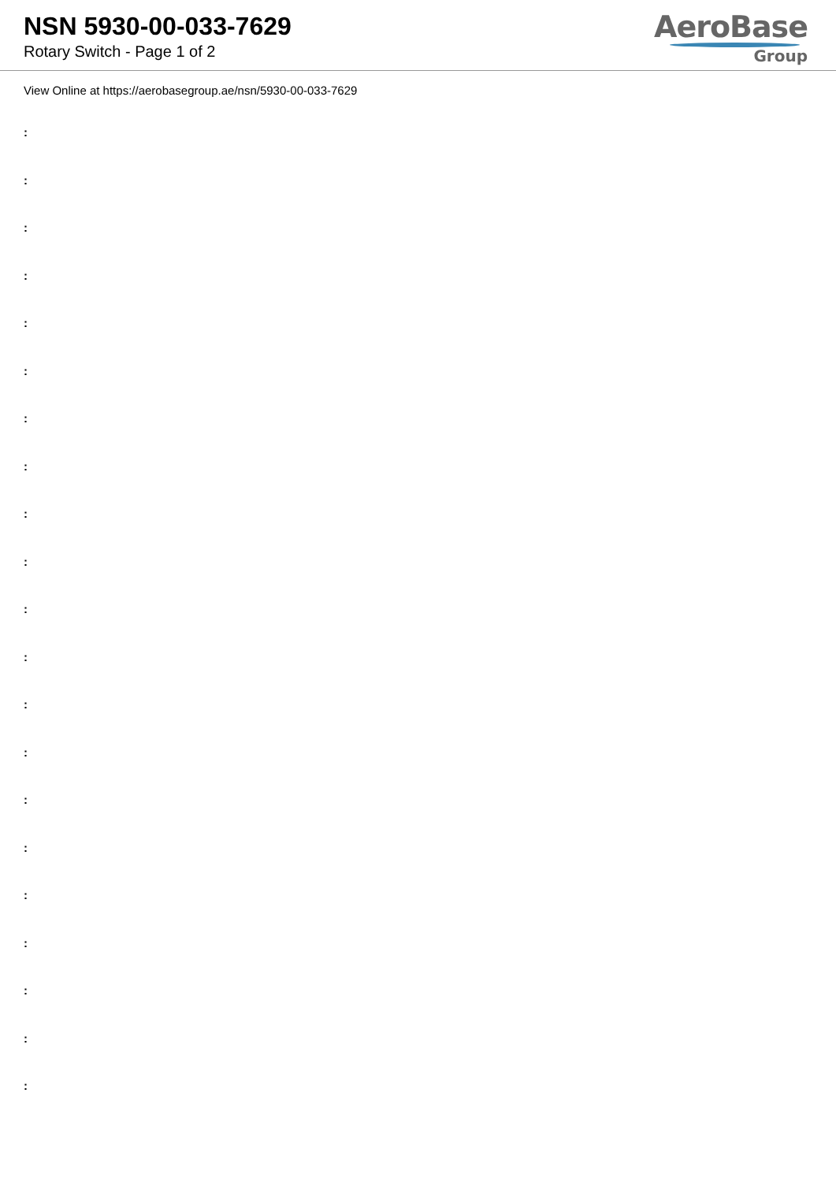NSN 5930-00-033-7629
Rotary Switch - Page 1 of 2
AeroBase
Group
View Online at https://aerobasegroup.ae/nsn/5930-00-033-7629
:
:
:
:
:
:
:
:
:
:
:
:
:
:
:
:
:
:
:
:
: